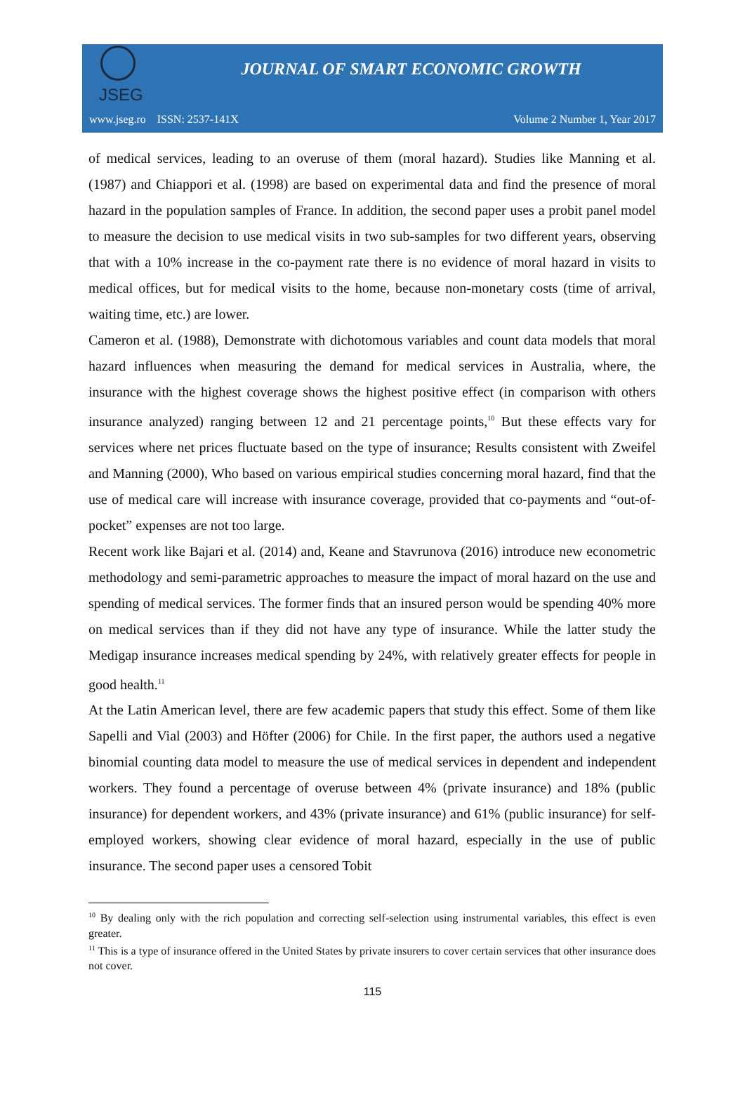JSEG
JOURNAL OF SMART ECONOMIC GROWTH
www.jseg.ro ISSN: 2537-141X Volume 2 Number 1, Year 2017
of medical services, leading to an overuse of them (moral hazard). Studies like Manning et al. (1987) and Chiappori et al. (1998) are based on experimental data and find the presence of moral hazard in the population samples of France. In addition, the second paper uses a probit panel model to measure the decision to use medical visits in two sub-samples for two different years, observing that with a 10% increase in the co-payment rate there is no evidence of moral hazard in visits to medical offices, but for medical visits to the home, because non-monetary costs (time of arrival, waiting time, etc.) are lower.
Cameron et al. (1988), Demonstrate with dichotomous variables and count data models that moral hazard influences when measuring the demand for medical services in Australia, where, the insurance with the highest coverage shows the highest positive effect (in comparison with others insurance analyzed) ranging between 12 and 21 percentage points,<sup>10</sup> But these effects vary for services where net prices fluctuate based on the type of insurance; Results consistent with Zweifel and Manning (2000), Who based on various empirical studies concerning moral hazard, find that the use of medical care will increase with insurance coverage, provided that co-payments and “out-of-pocket” expenses are not too large.
Recent work like Bajari et al. (2014) and, Keane and Stavrunova (2016) introduce new econometric methodology and semi-parametric approaches to measure the impact of moral hazard on the use and spending of medical services. The former finds that an insured person would be spending 40% more on medical services than if they did not have any type of insurance. While the latter study the Medigap insurance increases medical spending by 24%, with relatively greater effects for people in good health.<sup>11</sup>
At the Latin American level, there are few academic papers that study this effect. Some of them like Sapelli and Vial (2003) and Höfter (2006) for Chile. In the first paper, the authors used a negative binomial counting data model to measure the use of medical services in dependent and independent workers. They found a percentage of overuse between 4% (private insurance) and 18% (public insurance) for dependent workers, and 43% (private insurance) and 61% (public insurance) for self-employed workers, showing clear evidence of moral hazard, especially in the use of public insurance. The second paper uses a censored Tobit
<sup>10</sup> By dealing only with the rich population and correcting self-selection using instrumental variables, this effect is even greater.
<sup>11</sup> This is a type of insurance offered in the United States by private insurers to cover certain services that other insurance does not cover.
115